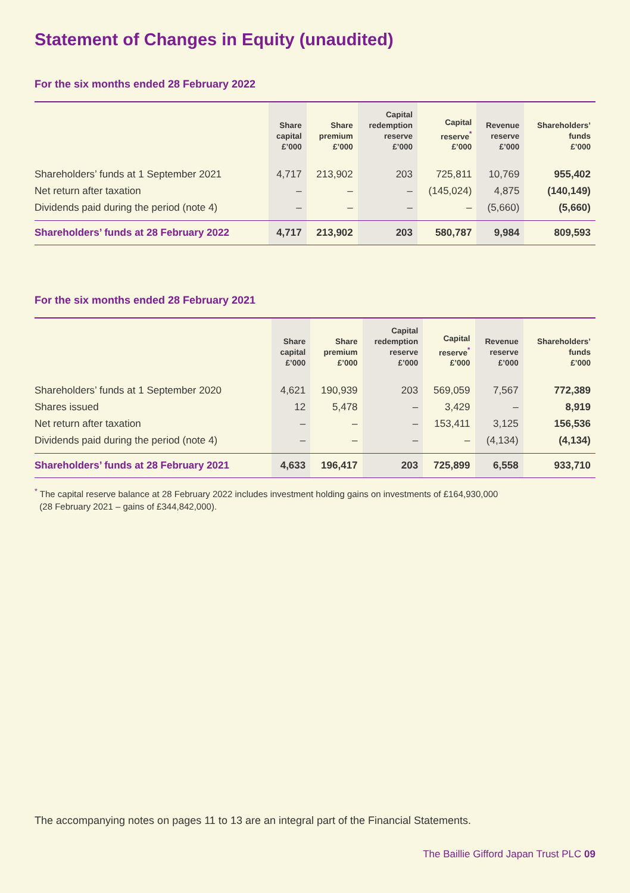Statement of Changes in Equity (unaudited)
For the six months ended 28 February 2022
| | Share capital £’000 | Share premium £’000 | Capital redemption reserve £’000 | Capital reserve<sup>*</sup> £’000 | Revenue reserve £’000 | Shareholders’ funds £’000 |
| --- | --- | --- | --- | --- | --- | --- |
| Shareholders’ funds at 1 September 2021 | 4,717 | 213,902 | 203 | 725,811 | 10,769 | 955,402 |
| Net return after taxation | – | – | – | (145,024) | 4,875 | (140,149) |
| Dividends paid during the period (note 4) | – | – | – | – | (5,660) | (5,660) |
| Shareholders’ funds at 28 February 2022 | 4,717 | 213,902 | 203 | 580,787 | 9,984 | 809,593 |
For the six months ended 28 February 2021
| | Share capital £’000 | Share premium £’000 | Capital redemption reserve £’000 | Capital reserve<sup>*</sup> £’000 | Revenue reserve £’000 | Shareholders’ funds £’000 |
| --- | --- | --- | --- | --- | --- | --- |
| Shareholders’ funds at 1 September 2020 | 4,621 | 190,939 | 203 | 569,059 | 7,567 | 772,389 |
| Shares issued | 12 | 5,478 | – | 3,429 | – | 8,919 |
| Net return after taxation | – | – | – | 153,411 | 3,125 | 156,536 |
| Dividends paid during the period (note 4) | – | – | – | – | (4,134) | (4,134) |
| Shareholders’ funds at 28 February 2021 | 4,633 | 196,417 | 203 | 725,899 | 6,558 | 933,710 |
<sup>*</sup> The capital reserve balance at 28 February 2022 includes investment holding gains on investments of £164,930,000
(28 February 2021 – gains of £344,842,000).
The accompanying notes on pages 11 to 13 are an integral part of the Financial Statements.
The Baillie Gifford Japan Trust PLC 09